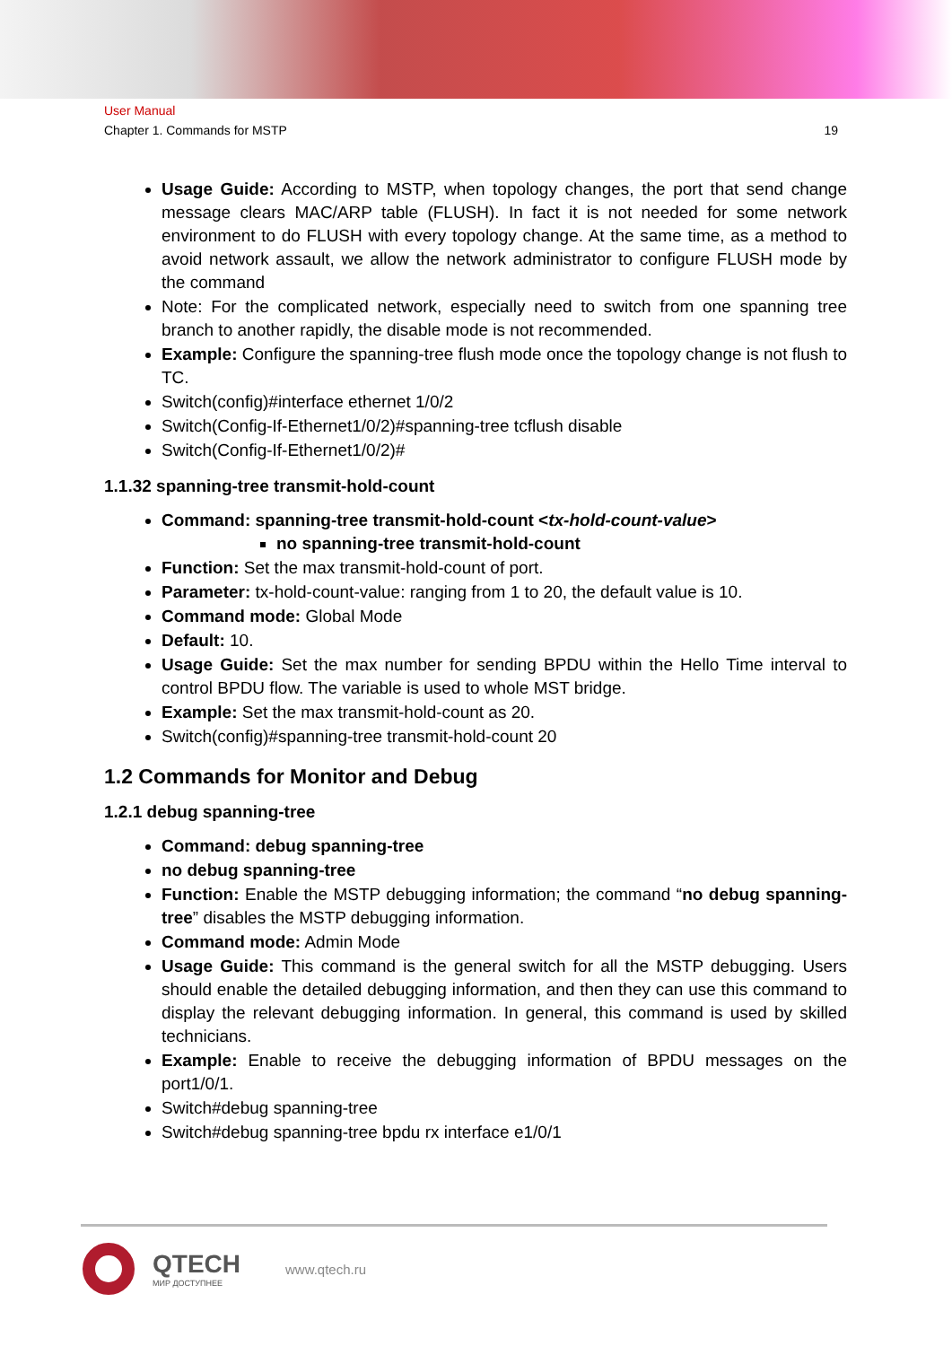User Manual
Chapter 1. Commands for MSTP 19
Usage Guide: According to MSTP, when topology changes, the port that send change message clears MAC/ARP table (FLUSH). In fact it is not needed for some network environment to do FLUSH with every topology change. At the same time, as a method to avoid network assault, we allow the network administrator to configure FLUSH mode by the command
Note: For the complicated network, especially need to switch from one spanning tree branch to another rapidly, the disable mode is not recommended.
Example: Configure the spanning-tree flush mode once the topology change is not flush to TC.
Switch(config)#interface ethernet 1/0/2
Switch(Config-If-Ethernet1/0/2)#spanning-tree tcflush disable
Switch(Config-If-Ethernet1/0/2)#
1.1.32 spanning-tree transmit-hold-count
Command: spanning-tree transmit-hold-count <tx-hold-count-value>
no spanning-tree transmit-hold-count
Function: Set the max transmit-hold-count of port.
Parameter: tx-hold-count-value: ranging from 1 to 20, the default value is 10.
Command mode: Global Mode
Default: 10.
Usage Guide: Set the max number for sending BPDU within the Hello Time interval to control BPDU flow. The variable is used to whole MST bridge.
Example: Set the max transmit-hold-count as 20.
Switch(config)#spanning-tree transmit-hold-count 20
1.2 Commands for Monitor and Debug
1.2.1 debug spanning-tree
Command: debug spanning-tree
no debug spanning-tree
Function: Enable the MSTP debugging information; the command “no debug spanning-tree” disables the MSTP debugging information.
Command mode: Admin Mode
Usage Guide: This command is the general switch for all the MSTP debugging. Users should enable the detailed debugging information, and then they can use this command to display the relevant debugging information. In general, this command is used by skilled technicians.
Example: Enable to receive the debugging information of BPDU messages on the port1/0/1.
Switch#debug spanning-tree
Switch#debug spanning-tree bpdu rx interface e1/0/1
QTECH
МИР ДОСТУПНЕЕ
www.qtech.ru